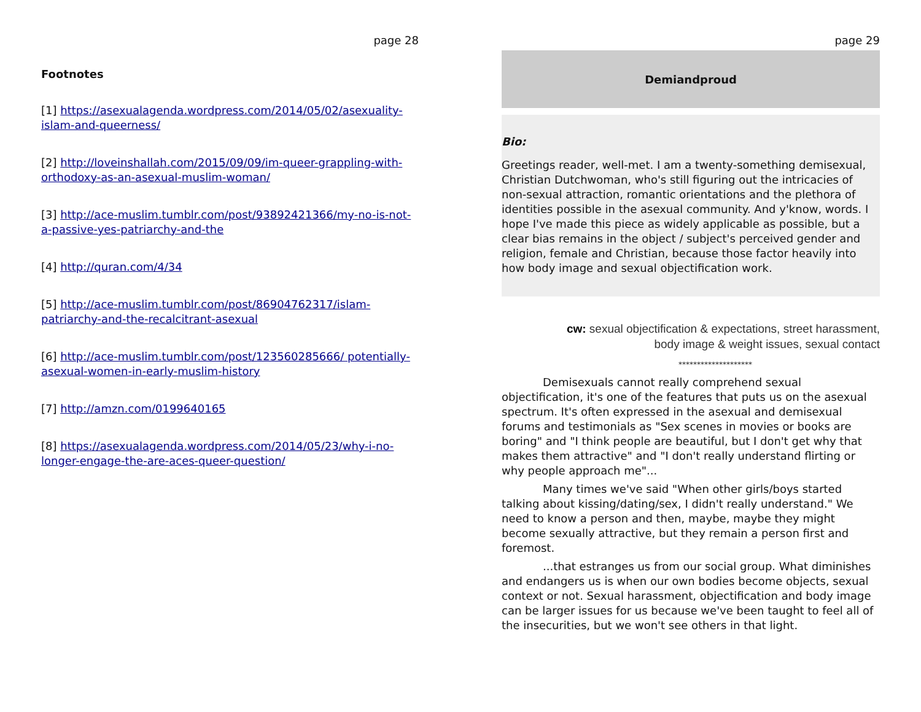page 28
Footnotes
[1] https://asexualagenda.wordpress.com/2014/05/02/asexuality-islam-and-queerness/
[2] http://loveinshallah.com/2015/09/09/im-queer-grappling-with-orthodoxy-as-an-asexual-muslim-woman/
[3] http://ace-muslim.tumblr.com/post/93892421366/my-no-is-not-a-passive-yes-patriarchy-and-the
[4] http://quran.com/4/34
[5] http://ace-muslim.tumblr.com/post/86904762317/islam-patriarchy-and-the-recalcitrant-asexual
[6] http://ace-muslim.tumblr.com/post/123560285666/ potentially-asexual-women-in-early-muslim-history
[7] http://amzn.com/0199640165
[8] https://asexualagenda.wordpress.com/2014/05/23/why-i-no-longer-engage-the-are-aces-queer-question/
page 29
Demiandproud
Bio:
Greetings reader, well-met. I am a twenty-something demisexual, Christian Dutchwoman, who's still figuring out the intricacies of non-sexual attraction, romantic orientations and the plethora of identities possible in the asexual community. And y'know, words. I hope I've made this piece as widely applicable as possible, but a clear bias remains in the object / subject's perceived gender and religion, female and Christian, because those factor heavily into how body image and sexual objectification work.
cw: sexual objectification & expectations, street harassment,
body image & weight issues, sexual contact
********************
Demisexuals cannot really comprehend sexual objectification, it's one of the features that puts us on the asexual spectrum. It's often expressed in the asexual and demisexual forums and testimonials as "Sex scenes in movies or books are boring" and "I think people are beautiful, but I don't get why that makes them attractive" and "I don't really understand flirting or why people approach me"...
Many times we've said "When other girls/boys started talking about kissing/dating/sex, I didn't really understand." We need to know a person and then, maybe, maybe they might become sexually attractive, but they remain a person first and foremost.
...that estranges us from our social group. What diminishes and endangers us is when our own bodies become objects, sexual context or not. Sexual harassment, objectification and body image can be larger issues for us because we've been taught to feel all of the insecurities, but we won't see others in that light.